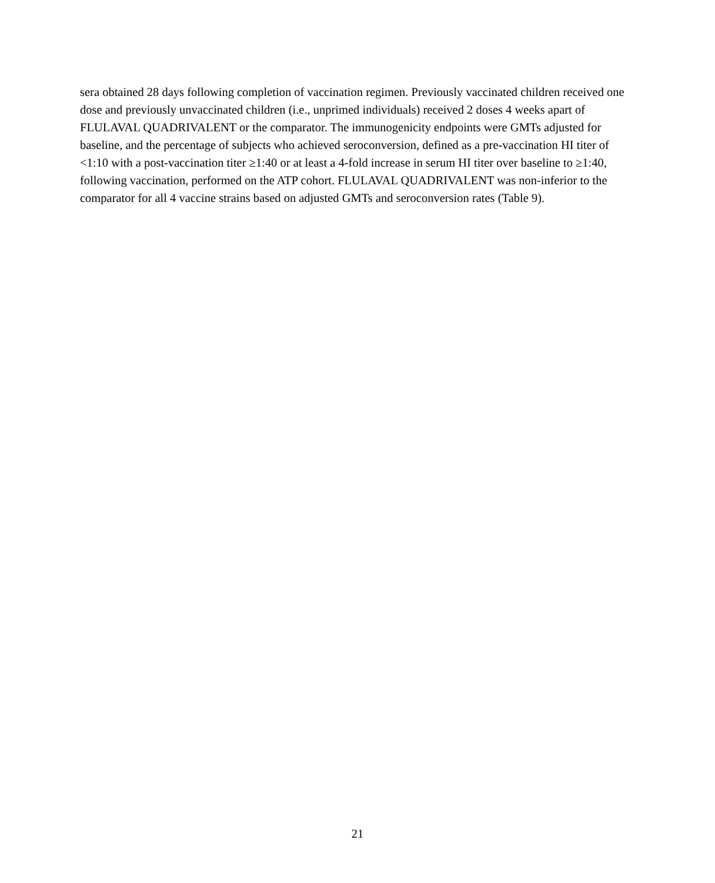sera obtained 28 days following completion of vaccination regimen. Previously vaccinated children received one dose and previously unvaccinated children (i.e., unprimed individuals) received 2 doses 4 weeks apart of FLULAVAL QUADRIVALENT or the comparator. The immunogenicity endpoints were GMTs adjusted for baseline, and the percentage of subjects who achieved seroconversion, defined as a pre-vaccination HI titer of <1:10 with a post-vaccination titer ≥1:40 or at least a 4-fold increase in serum HI titer over baseline to ≥1:40, following vaccination, performed on the ATP cohort. FLULAVAL QUADRIVALENT was non-inferior to the comparator for all 4 vaccine strains based on adjusted GMTs and seroconversion rates (Table 9).
21